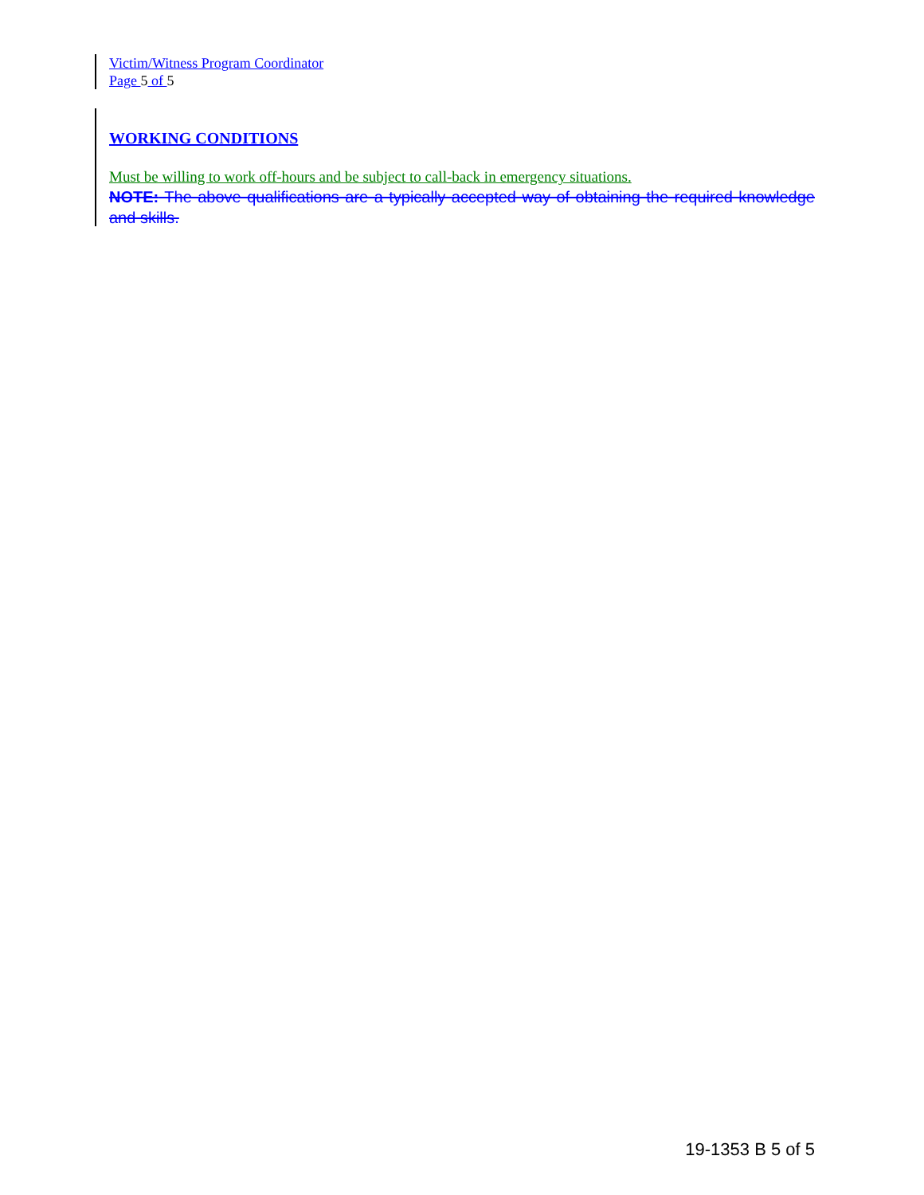Victim/Witness Program Coordinator
Page 5 of 5
WORKING CONDITIONS
Must be willing to work off-hours and be subject to call-back in emergency situations.
NOTE: The above qualifications are a typically accepted way of obtaining the required knowledge and skills.
19-1353 B 5 of 5